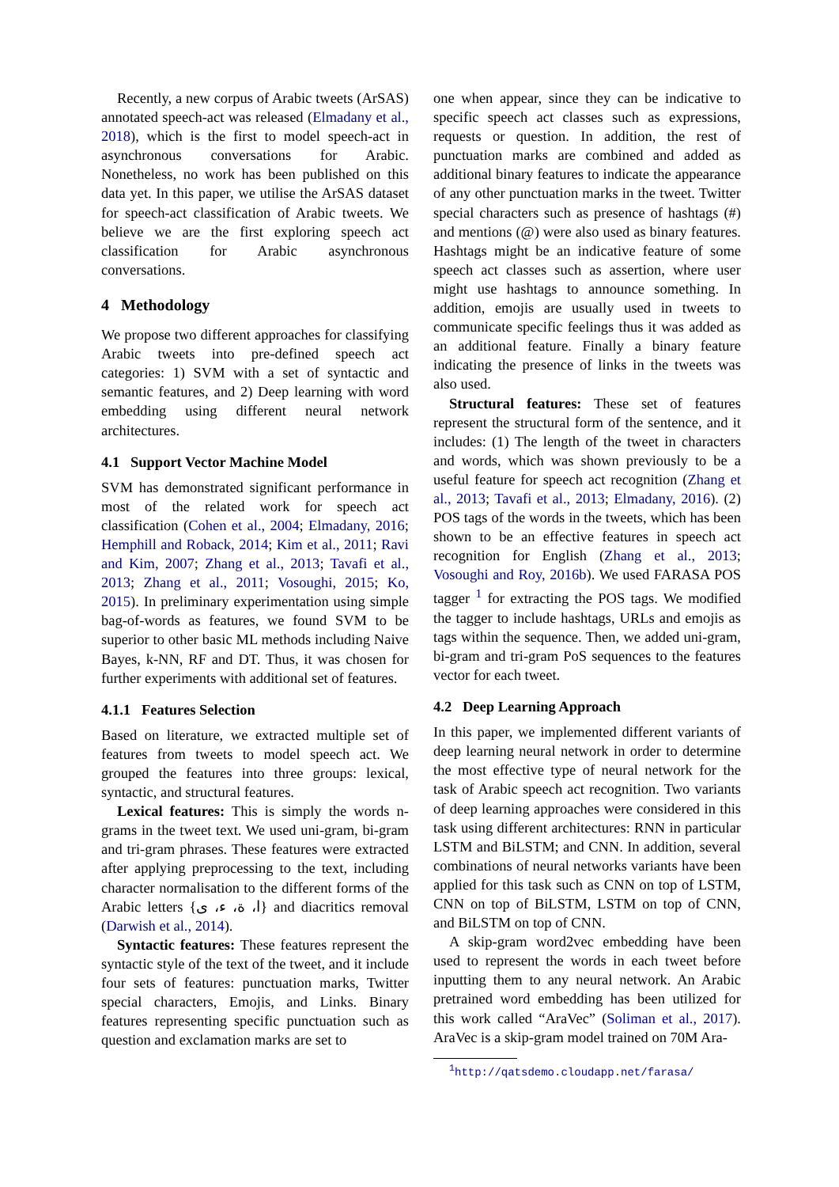Recently, a new corpus of Arabic tweets (ArSAS) annotated speech-act was released (Elmadany et al., 2018), which is the first to model speech-act in asynchronous conversations for Arabic. Nonetheless, no work has been published on this data yet. In this paper, we utilise the ArSAS dataset for speech-act classification of Arabic tweets. We believe we are the first exploring speech act classification for Arabic asynchronous conversations.
4 Methodology
We propose two different approaches for classifying Arabic tweets into pre-defined speech act categories: 1) SVM with a set of syntactic and semantic features, and 2) Deep learning with word embedding using different neural network architectures.
4.1 Support Vector Machine Model
SVM has demonstrated significant performance in most of the related work for speech act classification (Cohen et al., 2004; Elmadany, 2016; Hemphill and Roback, 2014; Kim et al., 2011; Ravi and Kim, 2007; Zhang et al., 2013; Tavafi et al., 2013; Zhang et al., 2011; Vosoughi, 2015; Ko, 2015). In preliminary experimentation using simple bag-of-words as features, we found SVM to be superior to other basic ML methods including Naive Bayes, k-NN, RF and DT. Thus, it was chosen for further experiments with additional set of features.
4.1.1 Features Selection
Based on literature, we extracted multiple set of features from tweets to model speech act. We grouped the features into three groups: lexical, syntactic, and structural features.
Lexical features: This is simply the words n-grams in the tweet text. We used uni-gram, bi-gram and tri-gram phrases. These features were extracted after applying preprocessing to the text, including character normalisation to the different forms of the Arabic letters {ا، ة، ء، ى} and diacritics removal (Darwish et al., 2014).
Syntactic features: These features represent the syntactic style of the text of the tweet, and it include four sets of features: punctuation marks, Twitter special characters, Emojis, and Links. Binary features representing specific punctuation such as question and exclamation marks are set to
one when appear, since they can be indicative to specific speech act classes such as expressions, requests or question. In addition, the rest of punctuation marks are combined and added as additional binary features to indicate the appearance of any other punctuation marks in the tweet. Twitter special characters such as presence of hashtags (#) and mentions (@) were also used as binary features. Hashtags might be an indicative feature of some speech act classes such as assertion, where user might use hashtags to announce something. In addition, emojis are usually used in tweets to communicate specific feelings thus it was added as an additional feature. Finally a binary feature indicating the presence of links in the tweets was also used.
Structural features: These set of features represent the structural form of the sentence, and it includes: (1) The length of the tweet in characters and words, which was shown previously to be a useful feature for speech act recognition (Zhang et al., 2013; Tavafi et al., 2013; Elmadany, 2016). (2) POS tags of the words in the tweets, which has been shown to be an effective features in speech act recognition for English (Zhang et al., 2013; Vosoughi and Roy, 2016b). We used FARASA POS tagger <sup>1</sup> for extracting the POS tags. We modified the tagger to include hashtags, URLs and emojis as tags within the sequence. Then, we added uni-gram, bi-gram and tri-gram PoS sequences to the features vector for each tweet.
4.2 Deep Learning Approach
In this paper, we implemented different variants of deep learning neural network in order to determine the most effective type of neural network for the task of Arabic speech act recognition. Two variants of deep learning approaches were considered in this task using different architectures: RNN in particular LSTM and BiLSTM; and CNN. In addition, several combinations of neural networks variants have been applied for this task such as CNN on top of LSTM, CNN on top of BiLSTM, LSTM on top of CNN, and BiLSTM on top of CNN.
A skip-gram word2vec embedding have been used to represent the words in each tweet before inputting them to any neural network. An Arabic pretrained word embedding has been utilized for this work called “AraVec” (Soliman et al., 2017). AraVec is a skip-gram model trained on 70M Ara-
<sup>1</sup> http://qatsdemo.cloudapp.net/farasa/